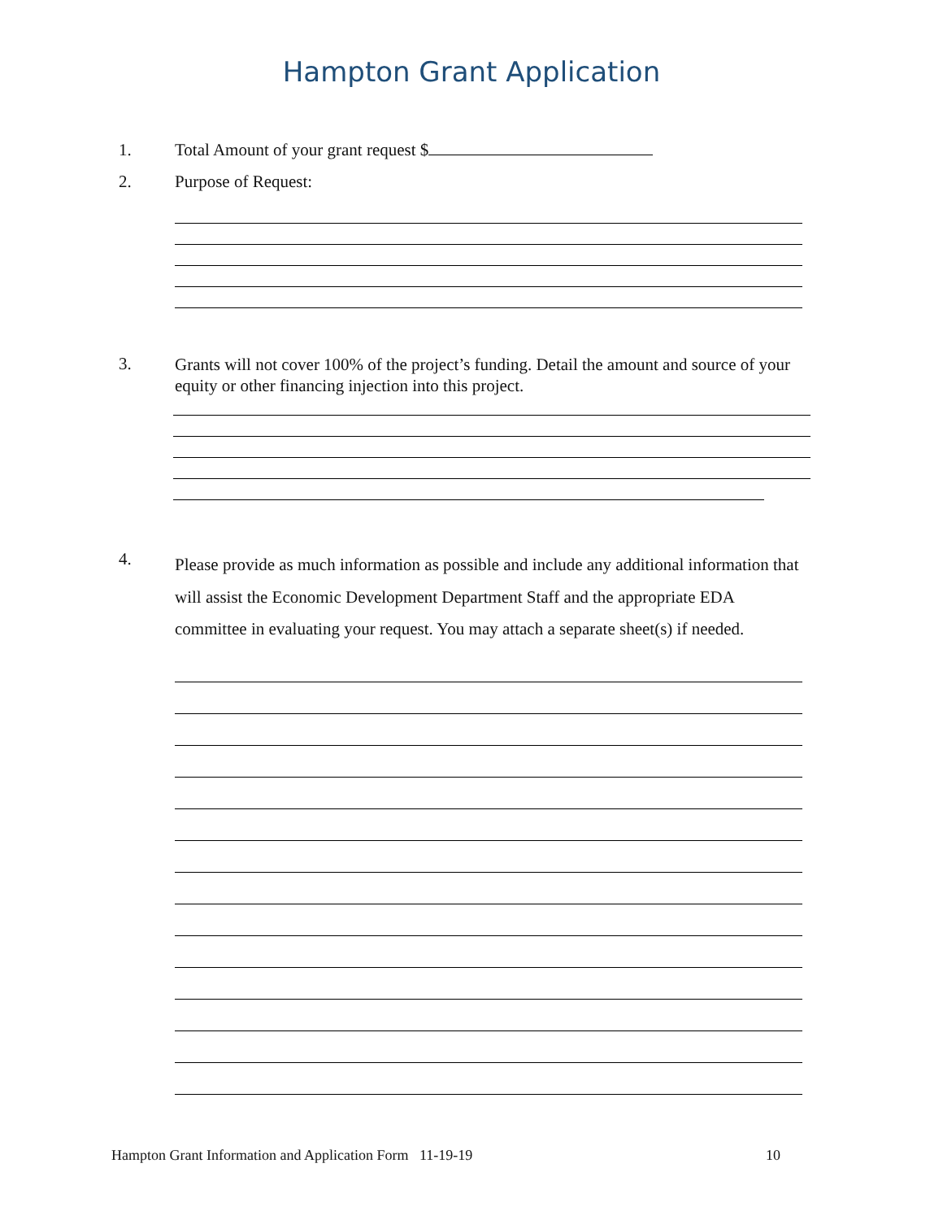Hampton Grant Application
1. Total Amount of your grant request $
2. Purpose of Request:
3. Grants will not cover 100% of the project’s funding. Detail the amount and source of your equity or other financing injection into this project.
4. Please provide as much information as possible and include any additional information that will assist the Economic Development Department Staff and the appropriate EDA committee in evaluating your request. You may attach a separate sheet(s) if needed.
Hampton Grant Information and Application Form 11-19-19 10